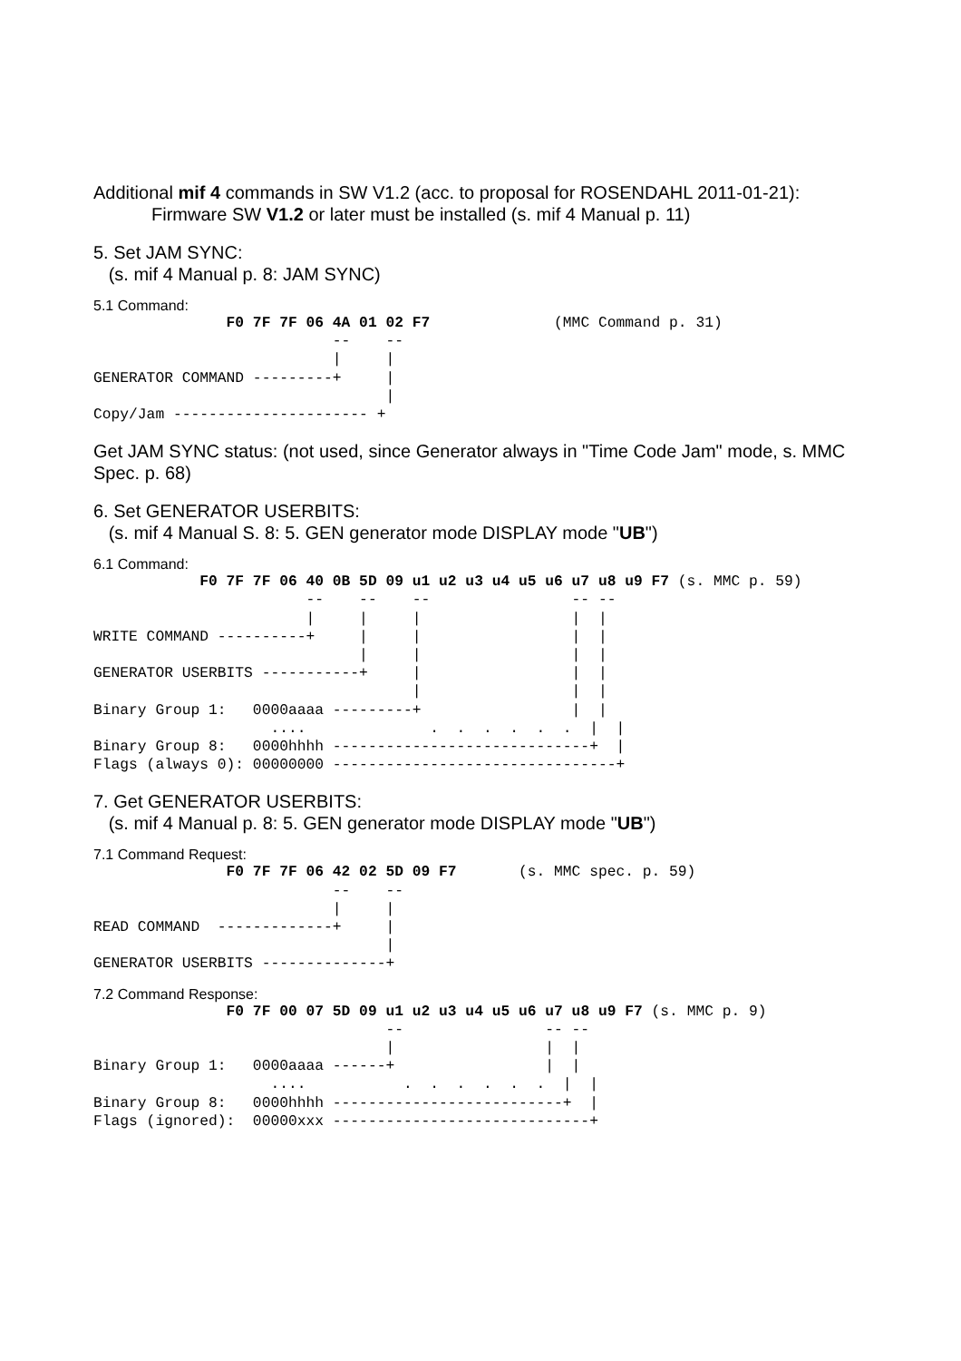Additional mif 4 commands in SW V1.2 (acc. to proposal for ROSENDAHL 2011-01-21):
Firmware SW V1.2 or later must be installed (s. mif 4 Manual p. 11)
5. Set JAM SYNC:
(s. mif 4 Manual p. 8: JAM SYNC)
5.1 Command:
               F0 7F 7F 06 4A 01 02 F7              (MMC Command p. 31)
                           --    --
                           |     |
GENERATOR COMMAND ---------+     |
                                 |
Copy/Jam ---------------------- +
Get JAM SYNC status: (not used, since Generator always in "Time Code Jam" mode, s. MMC Spec. p. 68)
6. Set GENERATOR USERBITS:
(s. mif 4 Manual S. 8: 5. GEN generator mode DISPLAY mode "UB")
6.1 Command:
            F0 7F 7F 06 40 0B 5D 09 u1 u2 u3 u4 u5 u6 u7 u8 u9 F7 (s. MMC p. 59)
                        --    --    --                -- --
                        |     |     |                 |  |
WRITE COMMAND ----------+     |     |                 |  |
                              |     |                 |  |
GENERATOR USERBITS -----------+     |                 |  |
                                    |                 |  |
Binary Group 1:   0000aaaa ---------+                 |  |
                    ....              .  .  .  .  .  .  |  |
Binary Group 8:   0000hhhh -----------------------------+  |
Flags (always 0): 00000000 --------------------------------+
7. Get GENERATOR USERBITS:
(s. mif 4 Manual p. 8: 5. GEN generator mode DISPLAY mode "UB")
7.1 Command Request:
               F0 7F 7F 06 42 02 5D 09 F7       (s. MMC spec. p. 59)
                           --    --
                           |     |
READ COMMAND  -------------+     |
                                 |
GENERATOR USERBITS --------------+
7.2 Command Response:
               F0 7F 00 07 5D 09 u1 u2 u3 u4 u5 u6 u7 u8 u9 F7 (s. MMC p. 9)
                                 --                -- --
                                 |                 |  |
Binary Group 1:   0000aaaa ------+                 |  |
                    ....           .  .  .  .  .  .  |  |
Binary Group 8:   0000hhhh --------------------------+  |
Flags (ignored):  00000xxx -----------------------------+